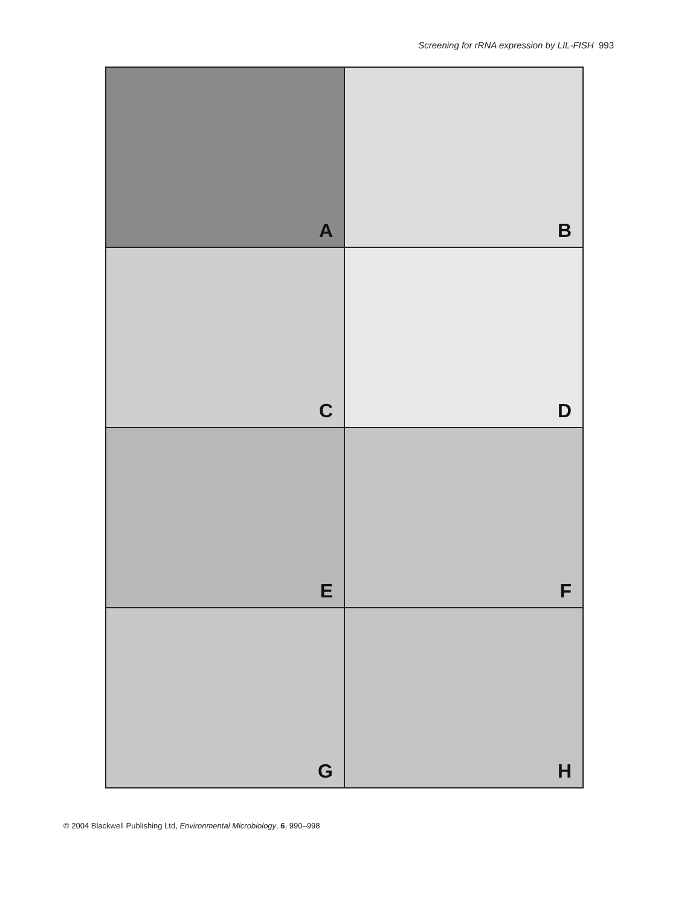Screening for rRNA expression by LIL-FISH 993
A
B
C
D
E
F
G
H
© 2004 Blackwell Publishing Ltd, Environmental Microbiology, 6, 990–998